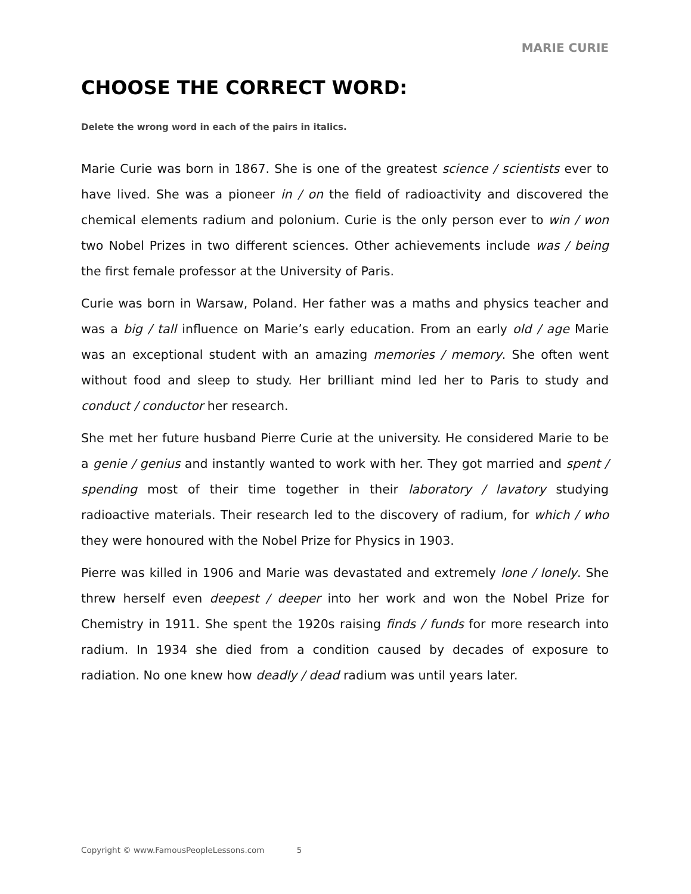MARIE CURIE
CHOOSE THE CORRECT WORD:
Delete the wrong word in each of the pairs in italics.
Marie Curie was born in 1867. She is one of the greatest science / scientists ever to have lived. She was a pioneer in / on the field of radioactivity and discovered the chemical elements radium and polonium. Curie is the only person ever to win / won two Nobel Prizes in two different sciences. Other achievements include was / being the first female professor at the University of Paris.
Curie was born in Warsaw, Poland. Her father was a maths and physics teacher and was a big / tall influence on Marie’s early education. From an early old / age Marie was an exceptional student with an amazing memories / memory. She often went without food and sleep to study. Her brilliant mind led her to Paris to study and conduct / conductor her research.
She met her future husband Pierre Curie at the university. He considered Marie to be a genie / genius and instantly wanted to work with her. They got married and spent / spending most of their time together in their laboratory / lavatory studying radioactive materials. Their research led to the discovery of radium, for which / who they were honoured with the Nobel Prize for Physics in 1903.
Pierre was killed in 1906 and Marie was devastated and extremely lone / lonely. She threw herself even deepest / deeper into her work and won the Nobel Prize for Chemistry in 1911. She spent the 1920s raising finds / funds for more research into radium. In 1934 she died from a condition caused by decades of exposure to radiation. No one knew how deadly / dead radium was until years later.
Copyright © www.FamousPeopleLessons.com 5